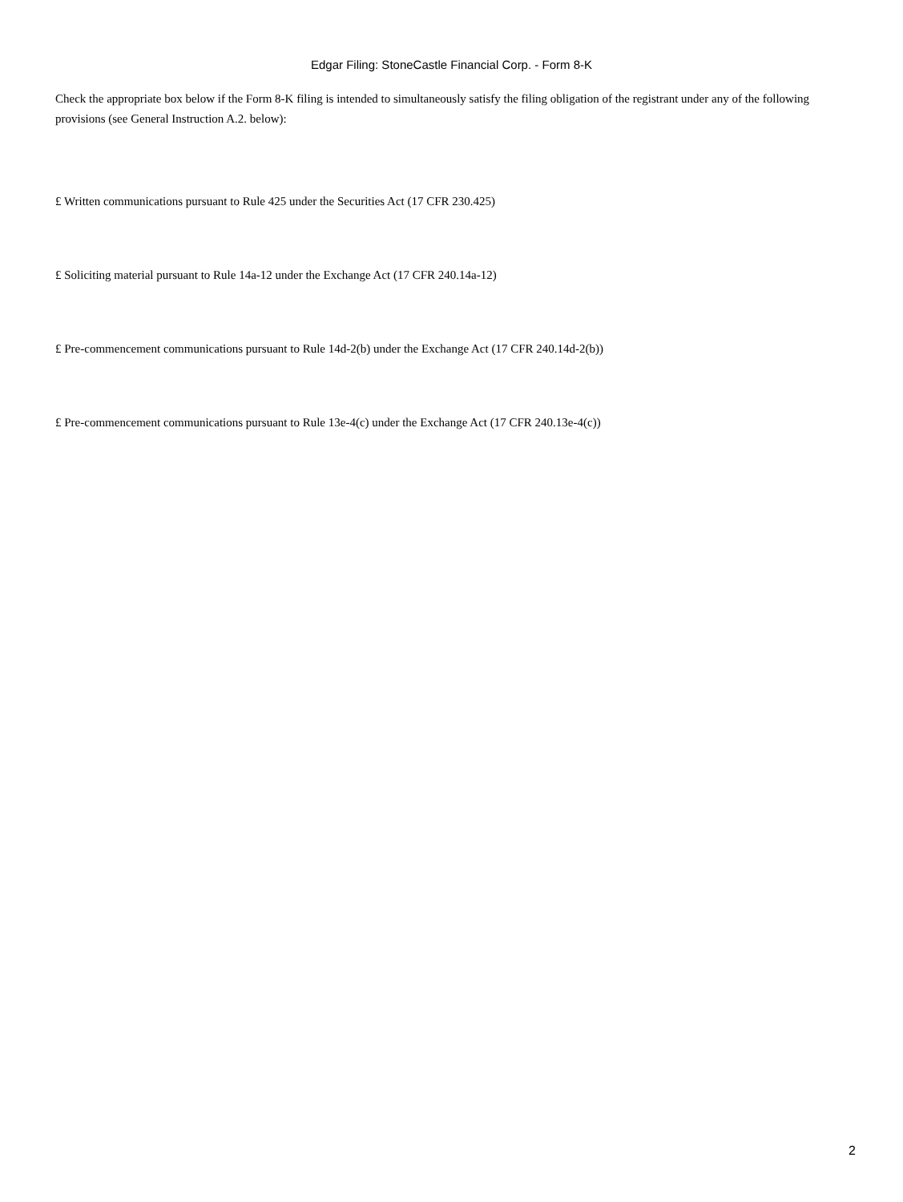Edgar Filing: StoneCastle Financial Corp. - Form 8-K
Check the appropriate box below if the Form 8-K filing is intended to simultaneously satisfy the filing obligation of the registrant under any of the following provisions (see General Instruction A.2. below):
£ Written communications pursuant to Rule 425 under the Securities Act (17 CFR 230.425)
£ Soliciting material pursuant to Rule 14a-12 under the Exchange Act (17 CFR 240.14a-12)
£ Pre-commencement communications pursuant to Rule 14d-2(b) under the Exchange Act (17 CFR 240.14d-2(b))
£ Pre-commencement communications pursuant to Rule 13e-4(c) under the Exchange Act (17 CFR 240.13e-4(c))
2